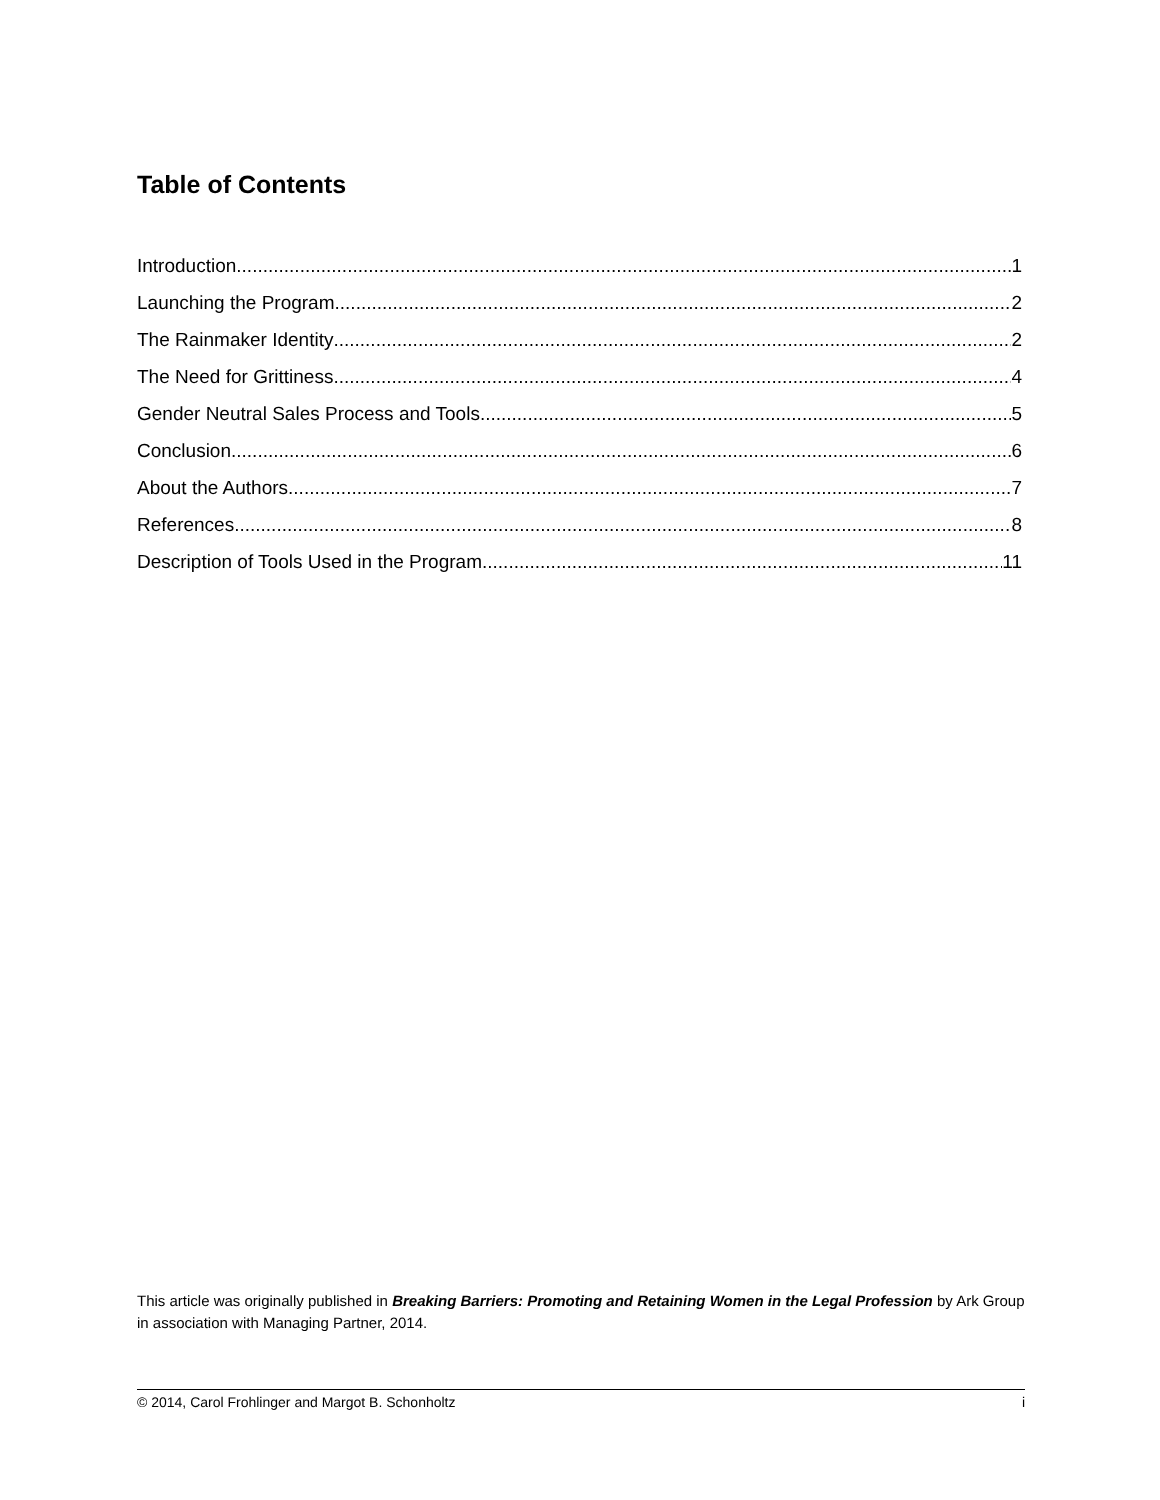Table of Contents
Introduction 1
Launching the Program 2
The Rainmaker Identity 2
The Need for Grittiness 4
Gender Neutral Sales Process and Tools 5
Conclusion 6
About the Authors 7
References 8
Description of Tools Used in the Program 11
This article was originally published in Breaking Barriers: Promoting and Retaining Women in the Legal Profession by Ark Group in association with Managing Partner, 2014.
© 2014, Carol Frohlinger and Margot B. Schonholtz i